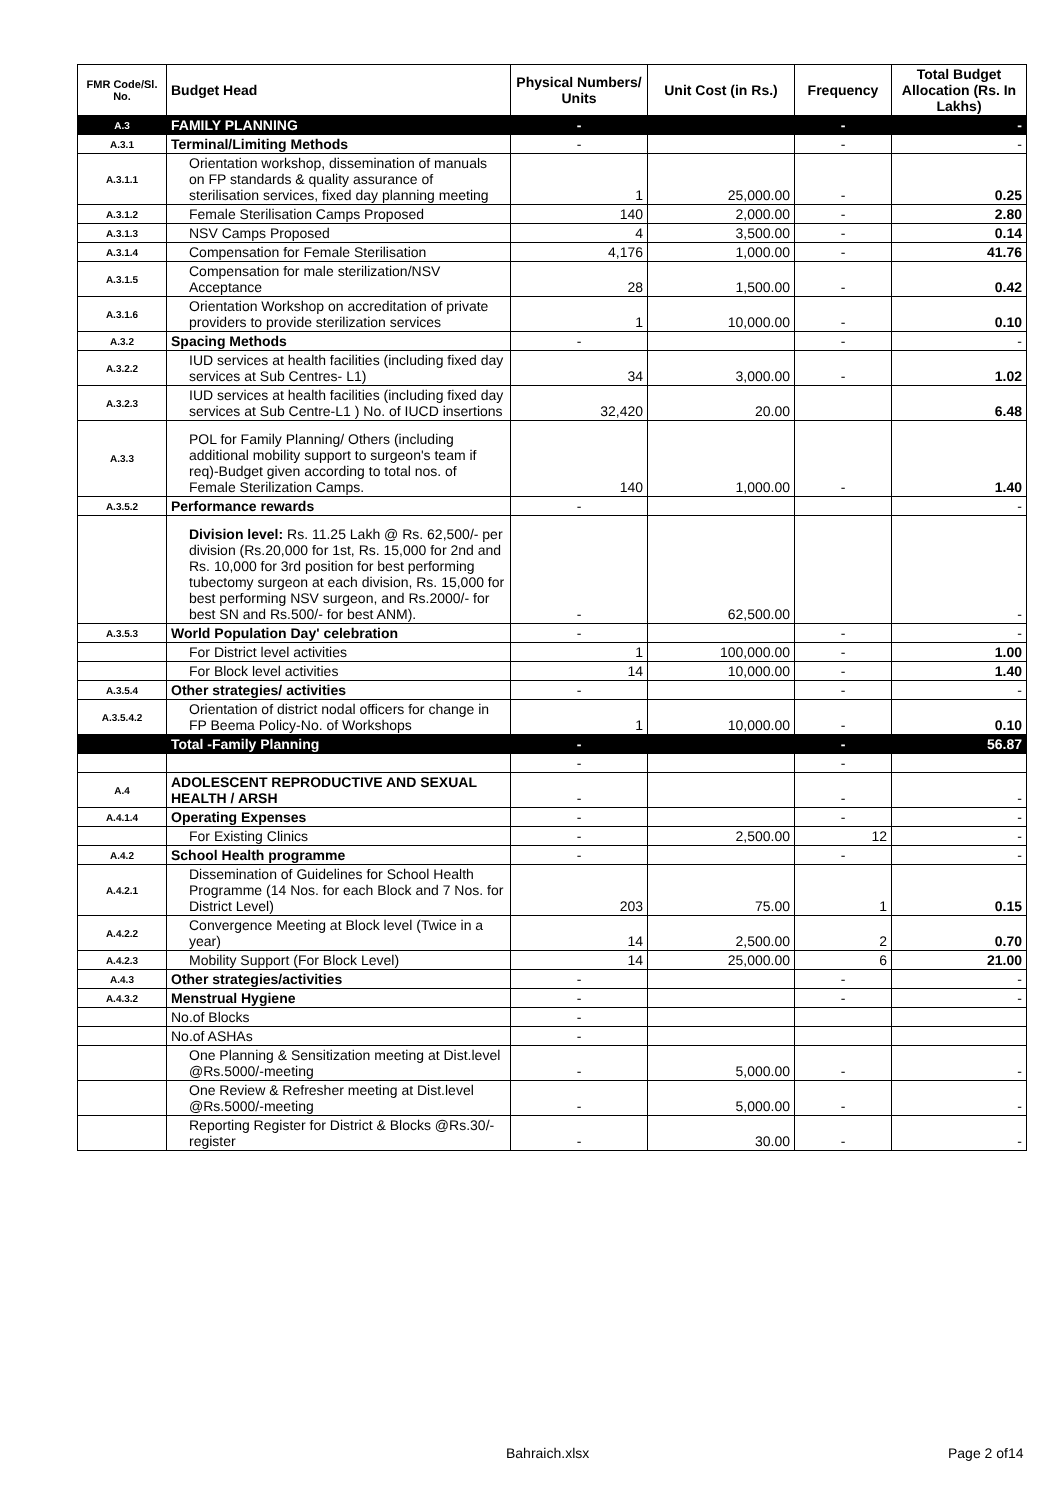| FMR Code/Sl. No. | Budget Head | Physical Numbers/ Units | Unit Cost (in Rs.) | Frequency | Total Budget Allocation (Rs. In Lakhs) |
| --- | --- | --- | --- | --- | --- |
| A.3 | FAMILY PLANNING | - | | - | - |
| A.3.1 | Terminal/Limiting Methods | - | | - | - |
| A.3.1.1 | Orientation workshop, dissemination of manuals on FP standards & quality assurance of sterilisation services, fixed day planning meeting | 1 | 25,000.00 | - | 0.25 |
| A.3.1.2 | Female Sterilisation Camps Proposed | 140 | 2,000.00 | - | 2.80 |
| A.3.1.3 | NSV Camps Proposed | 4 | 3,500.00 | - | 0.14 |
| A.3.1.4 | Compensation for Female Sterilisation | 4,176 | 1,000.00 | - | 41.76 |
| A.3.1.5 | Compensation for male sterilization/NSV Acceptance | 28 | 1,500.00 | - | 0.42 |
| A.3.1.6 | Orientation Workshop on accreditation of private providers to provide sterilization services | 1 | 10,000.00 | - | 0.10 |
| A.3.2 | Spacing Methods | - | | - | - |
| A.3.2.2 | IUD services at health facilities (including fixed day services at Sub Centres- L1) | 34 | 3,000.00 | - | 1.02 |
| A.3.2.3 | IUD services at health facilities (including fixed day services at Sub Centre-L1 ) No. of IUCD insertions | 32,420 | 20.00 | | 6.48 |
| A.3.3 | POL for Family Planning/ Others (including additional mobility support to surgeon's team if req)-Budget given according to total nos. of Female Sterilization Camps. | 140 | 1,000.00 | - | 1.40 |
| A.3.5.2 | Performance rewards | - | | | - |
| | Division level: Rs. 11.25 Lakh @ Rs. 62,500/- per division (Rs.20,000 for 1st, Rs. 15,000 for 2nd and Rs. 10,000 for 3rd position for best performing tubectomy surgeon at each division, Rs. 15,000 for best performing NSV surgeon, and Rs.2000/- for best SN and Rs.500/- for best ANM). | - | 62,500.00 | | - |
| A.3.5.3 | World Population Day' celebration | - | | - | - |
| | For District level activities | 1 | 100,000.00 | - | 1.00 |
| | For Block level activities | 14 | 10,000.00 | - | 1.40 |
| A.3.5.4 | Other strategies/ activities | - | | - | - |
| A.3.5.4.2 | Orientation of district nodal officers for change in FP Beema Policy-No. of Workshops | 1 | 10,000.00 | - | 0.10 |
| | Total -Family Planning | - | | - | 56.87 |
| | | - | | - | |
| A.4 | ADOLESCENT REPRODUCTIVE AND SEXUAL HEALTH / ARSH | - | | - | - |
| A.4.1.4 | Operating Expenses | - | | - | - |
| | For Existing Clinics | - | 2,500.00 | 12 | - |
| A.4.2 | School Health programme | - | | - | - |
| A.4.2.1 | Dissemination of Guidelines for School Health Programme (14 Nos. for each Block and 7 Nos. for District Level) | 203 | 75.00 | 1 | 0.15 |
| A.4.2.2 | Convergence Meeting at Block level (Twice in a year) | 14 | 2,500.00 | 2 | 0.70 |
| A.4.2.3 | Mobility Support (For Block Level) | 14 | 25,000.00 | 6 | 21.00 |
| A.4.3 | Other strategies/activities | - | | - | - |
| A.4.3.2 | Menstrual Hygiene | - | | - | - |
| | No.of Blocks | - | | | |
| | No.of ASHAs | - | | | |
| | One Planning & Sensitization meeting at Dist.level @Rs.5000/-meeting | - | 5,000.00 | - | - |
| | One Review & Refresher meeting at Dist.level @Rs.5000/-meeting | - | 5,000.00 | - | - |
| | Reporting Register for District & Blocks @Rs.30/-register | - | 30.00 | - | - |
Bahraich.xlsx Page 2 of14